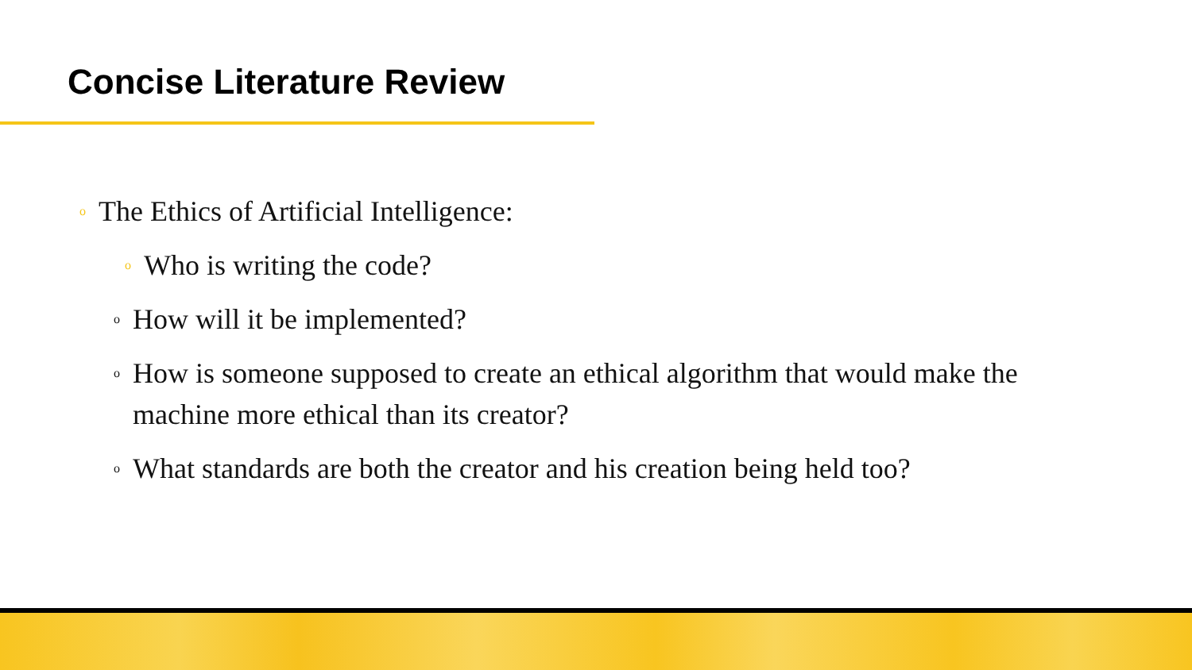Concise Literature Review
o The Ethics of Artificial Intelligence:
o Who is writing the code?
o How will it be implemented?
o How is someone supposed to create an ethical algorithm that would make the machine more ethical than its creator?
o What standards are both the creator and his creation being held too?